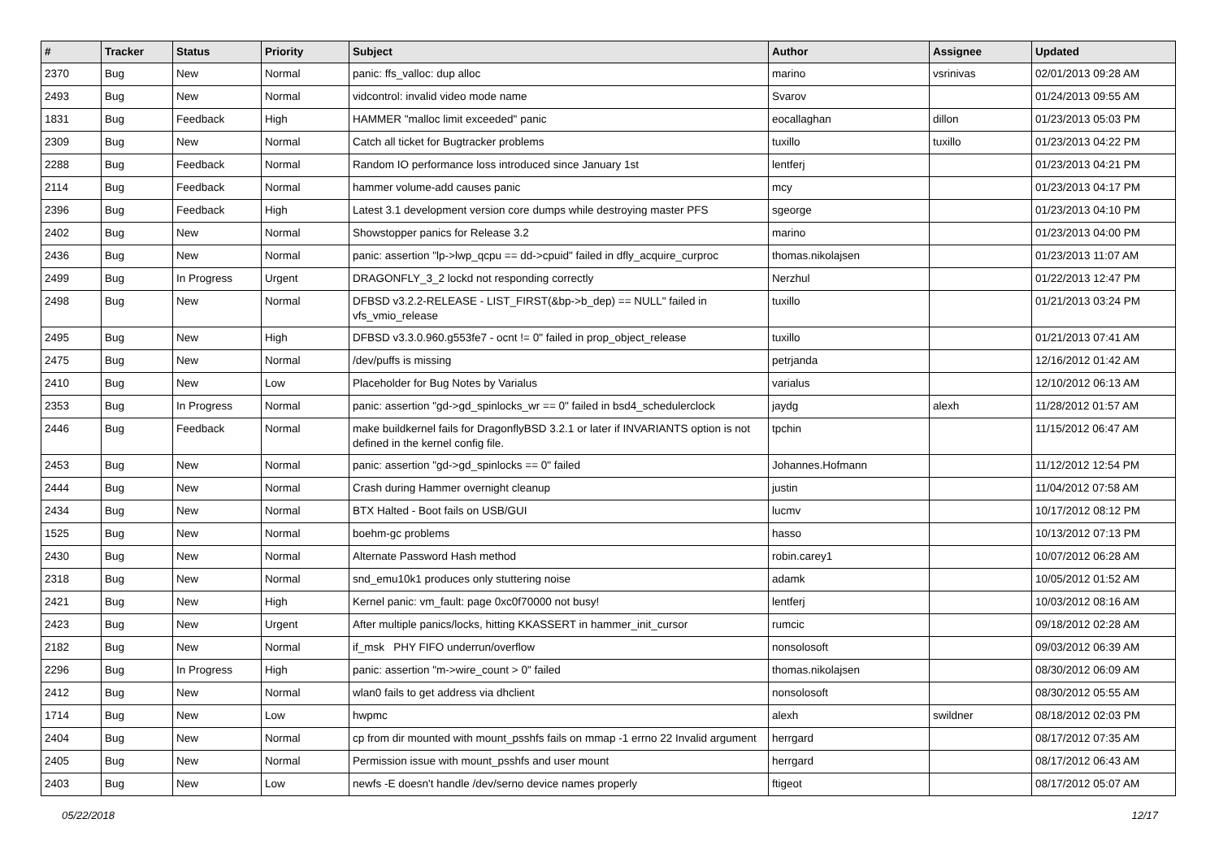| # | Tracker | Status | Priority | Subject | Author | Assignee | Updated |
| --- | --- | --- | --- | --- | --- | --- | --- |
| 2370 | Bug | New | Normal | panic: ffs_valloc: dup alloc | marino | vsrinivas | 02/01/2013 09:28 AM |
| 2493 | Bug | New | Normal | vidcontrol: invalid video mode name | Svarov | | 01/24/2013 09:55 AM |
| 1831 | Bug | Feedback | High | HAMMER "malloc limit exceeded" panic | eocallaghan | dillon | 01/23/2013 05:03 PM |
| 2309 | Bug | New | Normal | Catch all ticket for Bugtracker problems | tuxillo | tuxillo | 01/23/2013 04:22 PM |
| 2288 | Bug | Feedback | Normal | Random IO performance loss introduced since January 1st | lentferj | | 01/23/2013 04:21 PM |
| 2114 | Bug | Feedback | Normal | hammer volume-add causes panic | mcy | | 01/23/2013 04:17 PM |
| 2396 | Bug | Feedback | High | Latest 3.1 development version core dumps while destroying master PFS | sgeorge | | 01/23/2013 04:10 PM |
| 2402 | Bug | New | Normal | Showstopper panics for Release 3.2 | marino | | 01/23/2013 04:00 PM |
| 2436 | Bug | New | Normal | panic: assertion "lp->lwp_qcpu == dd->cpuid" failed in dfly_acquire_curproc | thomas.nikolajsen | | 01/23/2013 11:07 AM |
| 2499 | Bug | In Progress | Urgent | DRAGONFLY_3_2 lockd not responding correctly | Nerzhul | | 01/22/2013 12:47 PM |
| 2498 | Bug | New | Normal | DFBSD v3.2.2-RELEASE - LIST_FIRST(&bp->b_dep) == NULL" failed in vfs_vmio_release | tuxillo | | 01/21/2013 03:24 PM |
| 2495 | Bug | New | High | DFBSD v3.3.0.960.g553fe7 - ocnt != 0" failed in prop_object_release | tuxillo | | 01/21/2013 07:41 AM |
| 2475 | Bug | New | Normal | /dev/puffs is missing | petrjanda | | 12/16/2012 01:42 AM |
| 2410 | Bug | New | Low | Placeholder for Bug Notes by Varialus | varialus | | 12/10/2012 06:13 AM |
| 2353 | Bug | In Progress | Normal | panic: assertion "gd->gd_spinlocks_wr == 0" failed in bsd4_schedulerclock | jaydg | alexh | 11/28/2012 01:57 AM |
| 2446 | Bug | Feedback | Normal | make buildkernel fails for DragonflyBSD 3.2.1 or later if INVARIANTS option is not defined in the kernel config file. | tpchin | | 11/15/2012 06:47 AM |
| 2453 | Bug | New | Normal | panic: assertion "gd->gd_spinlocks == 0" failed | Johannes.Hofmann | | 11/12/2012 12:54 PM |
| 2444 | Bug | New | Normal | Crash during Hammer overnight cleanup | justin | | 11/04/2012 07:58 AM |
| 2434 | Bug | New | Normal | BTX Halted - Boot fails on USB/GUI | lucmv | | 10/17/2012 08:12 PM |
| 1525 | Bug | New | Normal | boehm-gc problems | hasso | | 10/13/2012 07:13 PM |
| 2430 | Bug | New | Normal | Alternate Password Hash method | robin.carey1 | | 10/07/2012 06:28 AM |
| 2318 | Bug | New | Normal | snd_emu10k1 produces only stuttering noise | adamk | | 10/05/2012 01:52 AM |
| 2421 | Bug | New | High | Kernel panic: vm_fault: page 0xc0f70000 not busy! | lentferj | | 10/03/2012 08:16 AM |
| 2423 | Bug | New | Urgent | After multiple panics/locks, hitting KKASSERT in hammer_init_cursor | rumcic | | 09/18/2012 02:28 AM |
| 2182 | Bug | New | Normal | if_msk PHY FIFO underrun/overflow | nonsolosoft | | 09/03/2012 06:39 AM |
| 2296 | Bug | In Progress | High | panic: assertion "m->wire_count > 0" failed | thomas.nikolajsen | | 08/30/2012 06:09 AM |
| 2412 | Bug | New | Normal | wlan0 fails to get address via dhclient | nonsolosoft | | 08/30/2012 05:55 AM |
| 1714 | Bug | New | Low | hwpmc | alexh | swildner | 08/18/2012 02:03 PM |
| 2404 | Bug | New | Normal | cp from dir mounted with mount_psshfs fails on mmap -1 errno 22 Invalid argument | herrgard | | 08/17/2012 07:35 AM |
| 2405 | Bug | New | Normal | Permission issue with mount_psshfs and user mount | herrgard | | 08/17/2012 06:43 AM |
| 2403 | Bug | New | Low | newfs -E doesn't handle /dev/serno device names properly | ftigeot | | 08/17/2012 05:07 AM |
05/22/2018 12/17